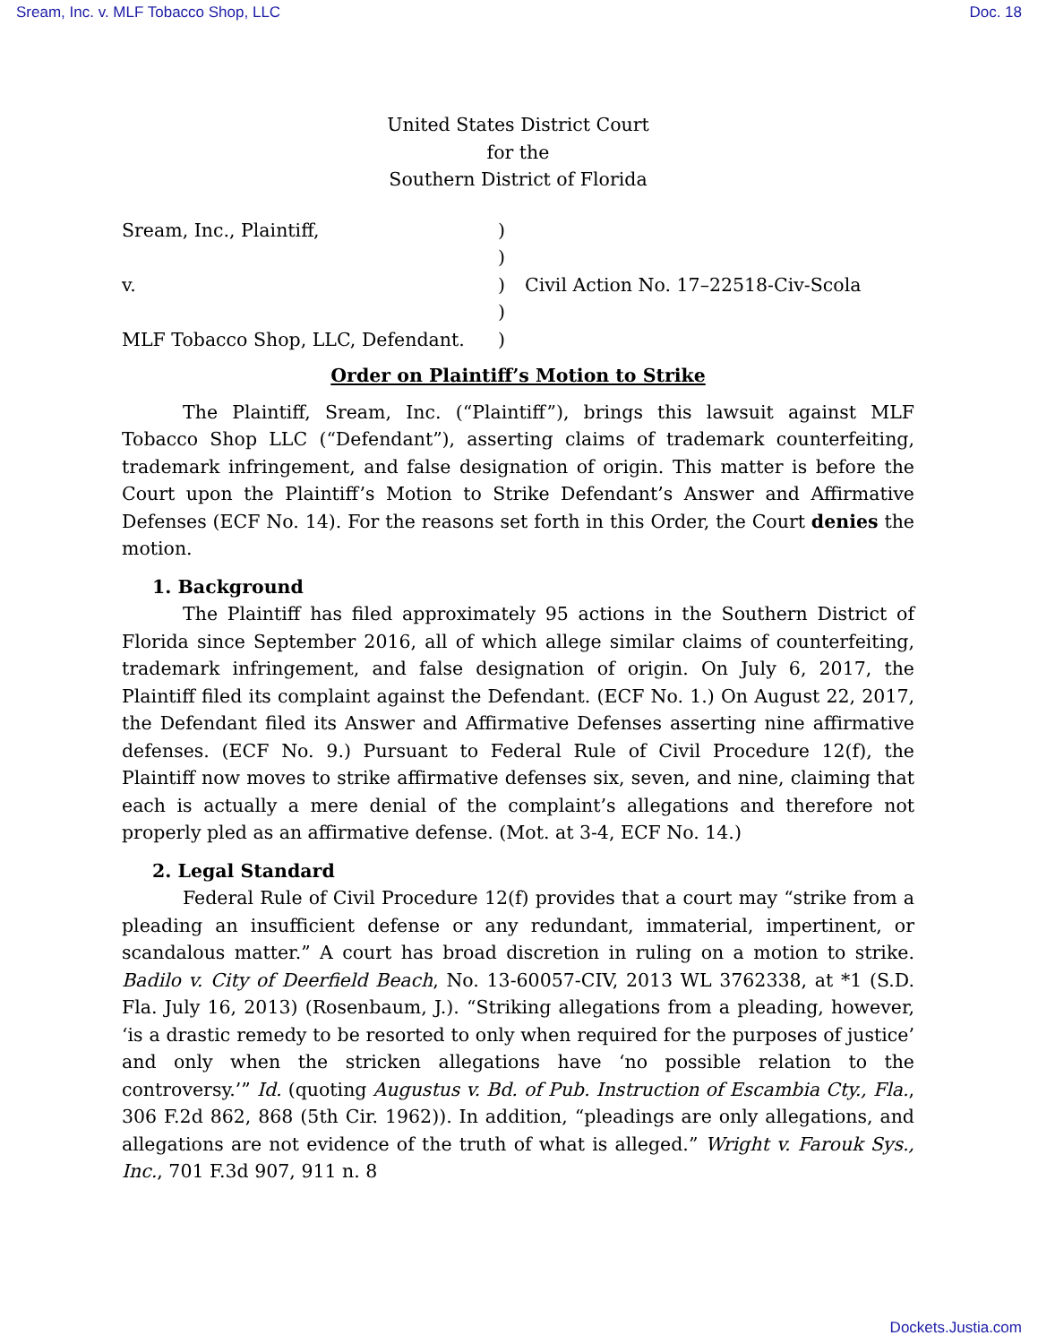Sream, Inc. v. MLF Tobacco Shop, LLC Doc. 18
United States District Court
for the
Southern District of Florida
Sream, Inc., Plaintiff,
v.
MLF Tobacco Shop, LLC, Defendant.
)
)
)
)
)
Civil Action No. 17–22518-Civ-Scola
Order on Plaintiff’s Motion to Strike
The Plaintiff, Sream, Inc. (“Plaintiff”), brings this lawsuit against MLF Tobacco Shop LLC (“Defendant”), asserting claims of trademark counterfeiting, trademark infringement, and false designation of origin. This matter is before the Court upon the Plaintiff’s Motion to Strike Defendant’s Answer and Affirmative Defenses (ECF No. 14). For the reasons set forth in this Order, the Court denies the motion.
1. Background
The Plaintiff has filed approximately 95 actions in the Southern District of Florida since September 2016, all of which allege similar claims of counterfeiting, trademark infringement, and false designation of origin. On July 6, 2017, the Plaintiff filed its complaint against the Defendant. (ECF No. 1.) On August 22, 2017, the Defendant filed its Answer and Affirmative Defenses asserting nine affirmative defenses. (ECF No. 9.) Pursuant to Federal Rule of Civil Procedure 12(f), the Plaintiff now moves to strike affirmative defenses six, seven, and nine, claiming that each is actually a mere denial of the complaint’s allegations and therefore not properly pled as an affirmative defense. (Mot. at 3-4, ECF No. 14.)
2. Legal Standard
Federal Rule of Civil Procedure 12(f) provides that a court may “strike from a pleading an insufficient defense or any redundant, immaterial, impertinent, or scandalous matter.” A court has broad discretion in ruling on a motion to strike. Badilo v. City of Deerfield Beach, No. 13-60057-CIV, 2013 WL 3762338, at *1 (S.D. Fla. July 16, 2013) (Rosenbaum, J.). “Striking allegations from a pleading, however, ‘is a drastic remedy to be resorted to only when required for the purposes of justice’ and only when the stricken allegations have ‘no possible relation to the controversy.’” Id. (quoting Augustus v. Bd. of Pub. Instruction of Escambia Cty., Fla., 306 F.2d 862, 868 (5th Cir. 1962)). In addition, “pleadings are only allegations, and allegations are not evidence of the truth of what is alleged.” Wright v. Farouk Sys., Inc., 701 F.3d 907, 911 n. 8
Dockets.Justia.com